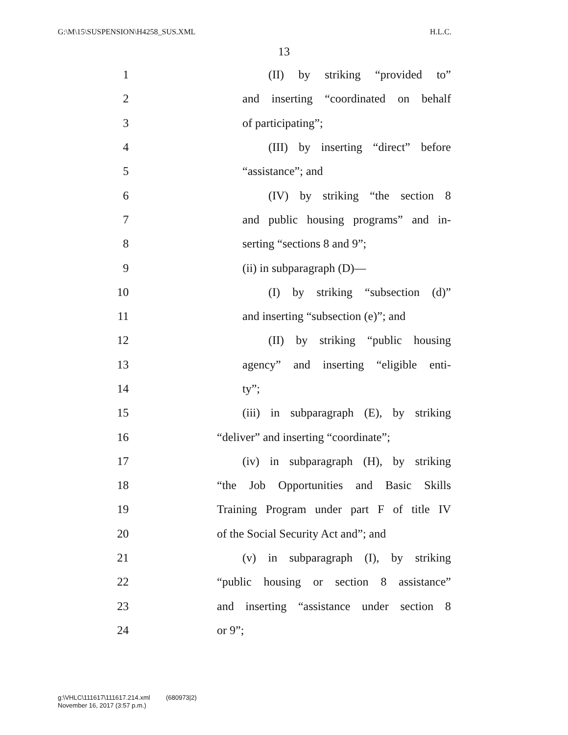G:\M\15\SUSPENSION\H4258_SUS.XML H.L.C.
13
1 (II) by striking “provided to”
2 and inserting “coordinated on behalf
3 of participating”;
4 (III) by inserting “direct” before
5 “assistance”; and
6 (IV) by striking “the section 8
7 and public housing programs” and in-
8 serting “sections 8 and 9”;
9 (ii) in subparagraph (D)—
10 (I) by striking “subsection (d)”
11 and inserting “subsection (e)”; and
12 (II) by striking “public housing
13 agency” and inserting “eligible enti-
14 ty”;
15 (iii) in subparagraph (E), by striking
16 “deliver” and inserting “coordinate”;
17 (iv) in subparagraph (H), by striking
18 “the Job Opportunities and Basic Skills
19 Training Program under part F of title IV
20 of the Social Security Act and”; and
21 (v) in subparagraph (I), by striking
22 “public housing or section 8 assistance”
23 and inserting “assistance under section 8
24 or 9”;
g:\VHLC\111617\111617.214.xml (680973|2)
November 16, 2017 (3:57 p.m.)